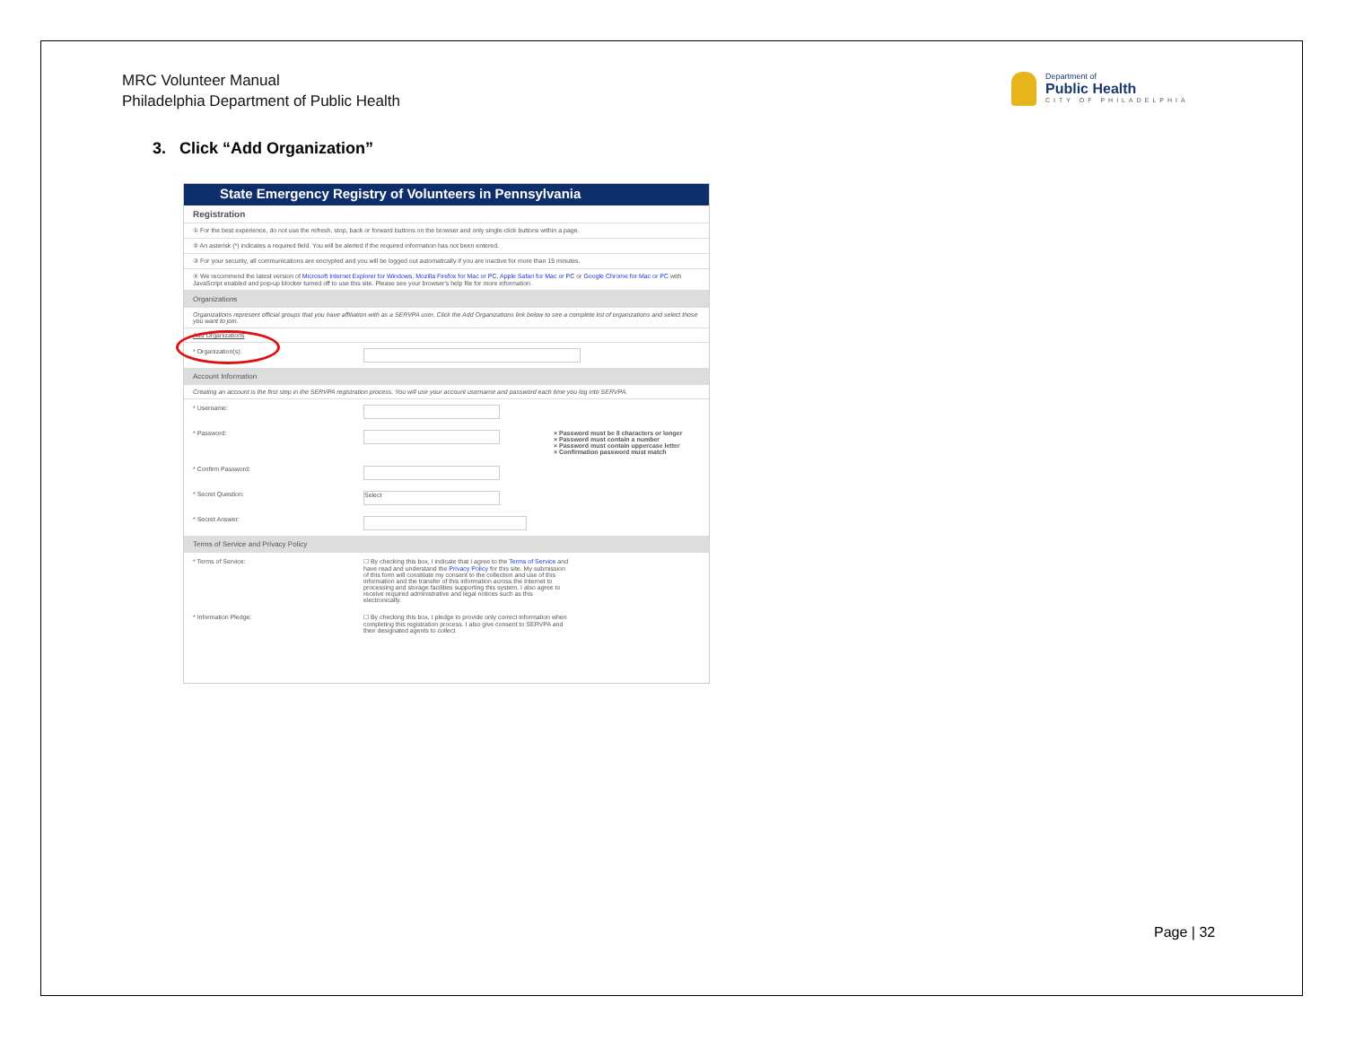MRC Volunteer Manual
Philadelphia Department of Public Health
Department of
Public Health
CITY OF PHILADELPHIA
3. Click “Add Organization”
State Emergency Registry of Volunteers in Pennsylvania
Registration
① For the best experience, do not use the refresh, stop, back or forward buttons on the browser and only single-click buttons within a page.
② An asterisk (*) indicates a required field. You will be alerted if the required information has not been entered.
③ For your security, all communications are encrypted and you will be logged out automatically if you are inactive for more than 15 minutes.
④ We recommend the latest version of Microsoft Internet Explorer for Windows, Mozilla Firefox for Mac or PC, Apple Safari for Mac or PC or Google Chrome for Mac or PC with JavaScript enabled and pop-up blocker turned off to use this site. Please see your browser's help file for more information.
Organizations
Organizations represent official groups that you have affiliation with as a SERVPA user. Click the Add Organizations link below to see a complete list of organizations and select those you want to join.
Add Organizations
* Organization(s):
Account Information
Creating an account is the first step in the SERVPA registration process. You will use your account username and password each time you log into SERVPA.
* Username:
* Password: × Password must be 8 characters or longer
× Password must contain a number
× Password must contain uppercase letter
× Confirmation password must match
* Confirm Password:
* Secret Question:
Select
* Secret Answer:
Terms of Service and Privacy Policy
* Terms of Service: ☐ By checking this box, I indicate that I agree to the Terms of Service and have read and understand the Privacy Policy for this site. My submission of this form will constitute my consent to the collection and use of this information and the transfer of this information across the Internet to processing and storage facilities supporting this system. I also agree to receive required administrative and legal notices such as this electronically.
* Information Pledge: ☐ By checking this box, I pledge to provide only correct information when completing this registration process. I also give consent to SERVPA and their designated agents to collect
Page | 32